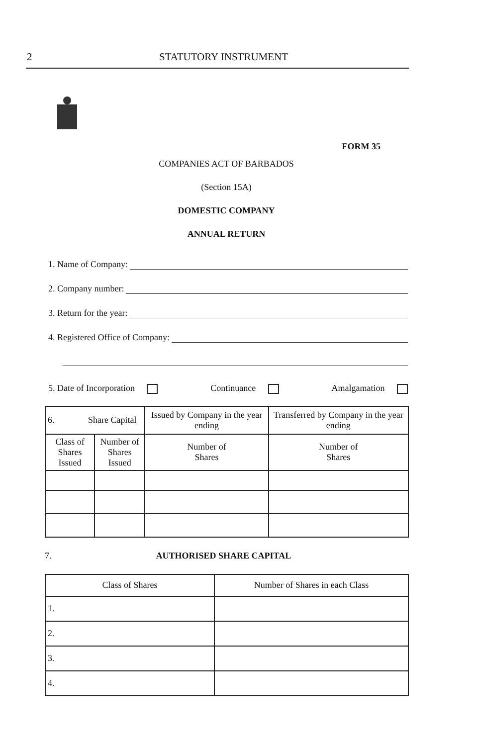2 STATUTORY INSTRUMENT
FORM 35
COMPANIES ACT OF BARBADOS
(Section 15A)
DOMESTIC COMPANY
ANNUAL RETURN
1. Name of Company:
2. Company number:
3. Return for the year:
4. Registered Office of Company:
5. Date of Incorporation Continuance Amalgamation
| 6. Share Capital | | Issued by Company in the year ending | Transferred by Company in the year ending |
| --- | --- | --- | --- |
| Class of Shares Issued | Number of Shares Issued | Number of Shares | Number of Shares |
7. AUTHORISED SHARE CAPITAL
| Class of Shares | Number of Shares in each Class |
| --- | --- |
| 1. | |
| 2. | |
| 3. | |
| 4. | |